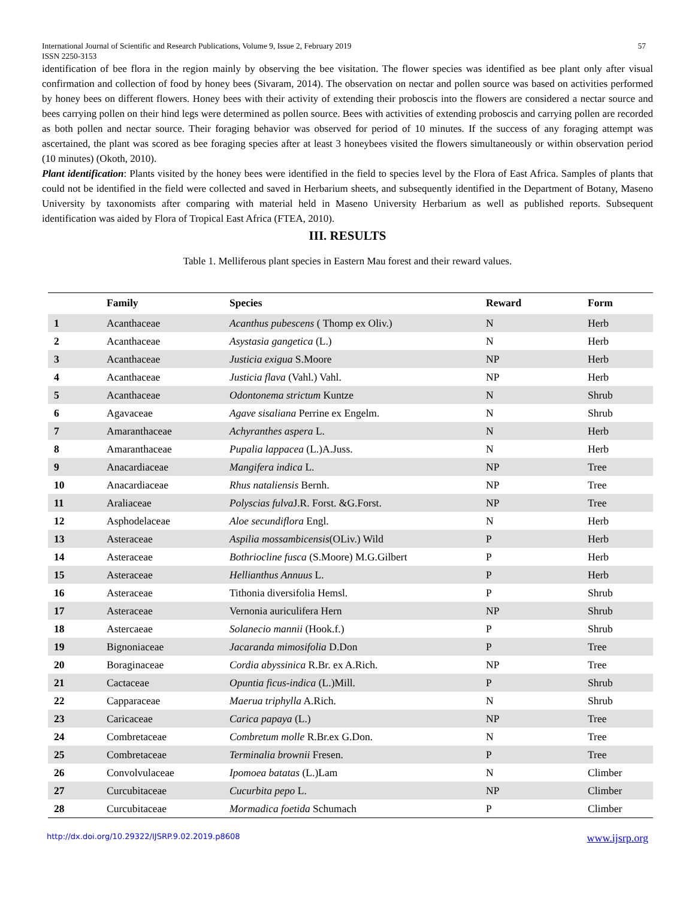International Journal of Scientific and Research Publications, Volume 9, Issue 2, February 2019
ISSN 2250-3153
57
identification of bee flora in the region mainly by observing the bee visitation. The flower species was identified as bee plant only after visual confirmation and collection of food by honey bees (Sivaram, 2014). The observation on nectar and pollen source was based on activities performed by honey bees on different flowers. Honey bees with their activity of extending their proboscis into the flowers are considered a nectar source and bees carrying pollen on their hind legs were determined as pollen source. Bees with activities of extending proboscis and carrying pollen are recorded as both pollen and nectar source. Their foraging behavior was observed for period of 10 minutes. If the success of any foraging attempt was ascertained, the plant was scored as bee foraging species after at least 3 honeybees visited the flowers simultaneously or within observation period (10 minutes) (Okoth, 2010).
Plant identification: Plants visited by the honey bees were identified in the field to species level by the Flora of East Africa. Samples of plants that could not be identified in the field were collected and saved in Herbarium sheets, and subsequently identified in the Department of Botany, Maseno University by taxonomists after comparing with material held in Maseno University Herbarium as well as published reports. Subsequent identification was aided by Flora of Tropical East Africa (FTEA, 2010).
III. RESULTS
Table 1. Melliferous plant species in Eastern Mau forest and their reward values.
| | Family | Species | Reward | Form |
| --- | --- | --- | --- | --- |
| 1 | Acanthaceae | Acanthus pubescens ( Thomp ex Oliv.) | N | Herb |
| 2 | Acanthaceae | Asystasia gangetica (L.) | N | Herb |
| 3 | Acanthaceae | Justicia exigua S.Moore | NP | Herb |
| 4 | Acanthaceae | Justicia flava (Vahl.) Vahl. | NP | Herb |
| 5 | Acanthaceae | Odontonema strictum Kuntze | N | Shrub |
| 6 | Agavaceae | Agave sisaliana Perrine ex Engelm. | N | Shrub |
| 7 | Amaranthaceae | Achyranthes aspera L. | N | Herb |
| 8 | Amaranthaceae | Pupalia lappacea (L.)A.Juss. | N | Herb |
| 9 | Anacardiaceae | Mangifera indica L. | NP | Tree |
| 10 | Anacardiaceae | Rhus nataliensis Bernh. | NP | Tree |
| 11 | Araliaceae | Polyscias fulva J.R. Forst. &G.Forst. | NP | Tree |
| 12 | Asphodelaceae | Aloe secundiflora Engl. | N | Herb |
| 13 | Asteraceae | Aspilia mossambicensis (OLiv.) Wild | P | Herb |
| 14 | Asteraceae | Bothriocline fusca (S.Moore) M.G.Gilbert | P | Herb |
| 15 | Asteraceae | Hellianthus Annuus L. | P | Herb |
| 16 | Asteraceae | Tithonia diversifolia Hemsl. | P | Shrub |
| 17 | Asteraceae | Vernonia auriculifera Hern | NP | Shrub |
| 18 | Astercaeae | Solanecio mannii (Hook.f.) | P | Shrub |
| 19 | Bignoniaceae | Jacaranda mimosifolia D.Don | P | Tree |
| 20 | Boraginaceae | Cordia abyssinica R.Br. ex A.Rich. | NP | Tree |
| 21 | Cactaceae | Opuntia ficus-indica (L.)Mill. | P | Shrub |
| 22 | Capparaceae | Maerua triphylla A.Rich. | N | Shrub |
| 23 | Caricaceae | Carica papaya (L.) | NP | Tree |
| 24 | Combretaceae | Combretum molle R.Br.ex G.Don. | N | Tree |
| 25 | Combretaceae | Terminalia brownii Fresen. | P | Tree |
| 26 | Convolvulaceae | Ipomoea batatas (L.)Lam | N | Climber |
| 27 | Curcubitaceae | Cucurbita pepo L. | NP | Climber |
| 28 | Curcubitaceae | Mormadica foetida Schumach | P | Climber |
http://dx.doi.org/10.29322/IJSRP.9.02.2019.p8608 www.ijsrp.org